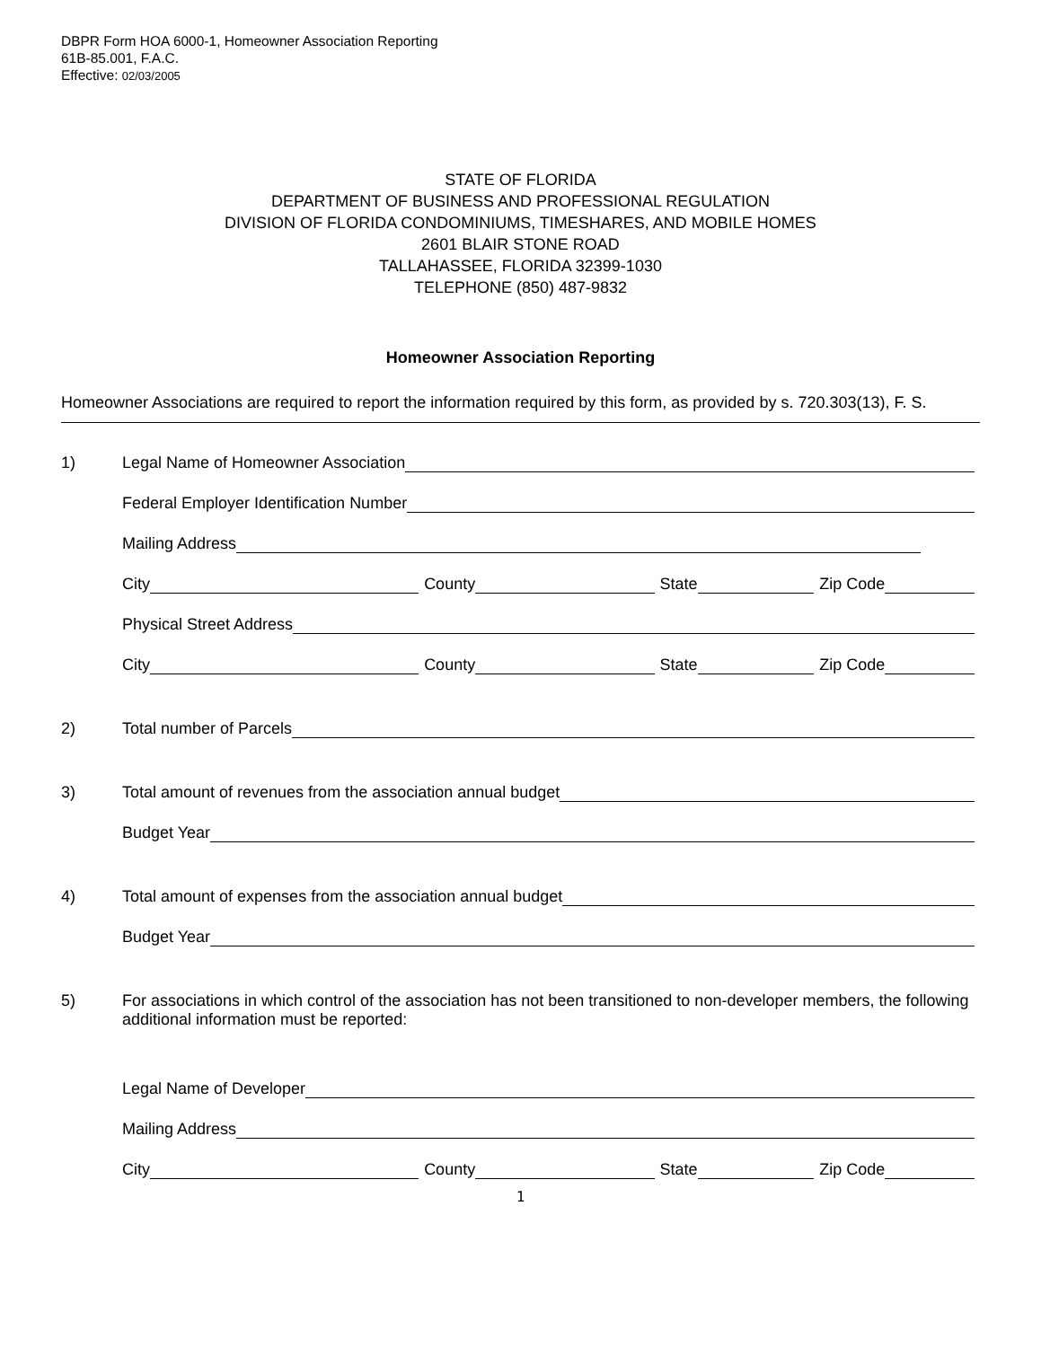DBPR Form HOA 6000-1, Homeowner Association Reporting
61B-85.001, F.A.C.
Effective: 02/03/2005
STATE OF FLORIDA
DEPARTMENT OF BUSINESS AND PROFESSIONAL REGULATION
DIVISION OF FLORIDA CONDOMINIUMS, TIMESHARES, AND MOBILE HOMES
2601 BLAIR STONE ROAD
TALLAHASSEE, FLORIDA 32399-1030
TELEPHONE (850) 487-9832
Homeowner Association Reporting
Homeowner Associations are required to report the information required by this form, as provided by s. 720.303(13), F. S.
1)
Legal Name of Homeowner Association
Federal Employer Identification Number
Mailing Address
City County State Zip Code
Physical Street Address
City County State Zip Code
2)
Total number of Parcels
3)
Total amount of revenues from the association annual budget
Budget Year
4)
Total amount of expenses from the association annual budget
Budget Year
5) For associations in which control of the association has not been transitioned to non-developer members, the following additional information must be reported:
Legal Name of Developer
Mailing Address
City County State Zip Code
1